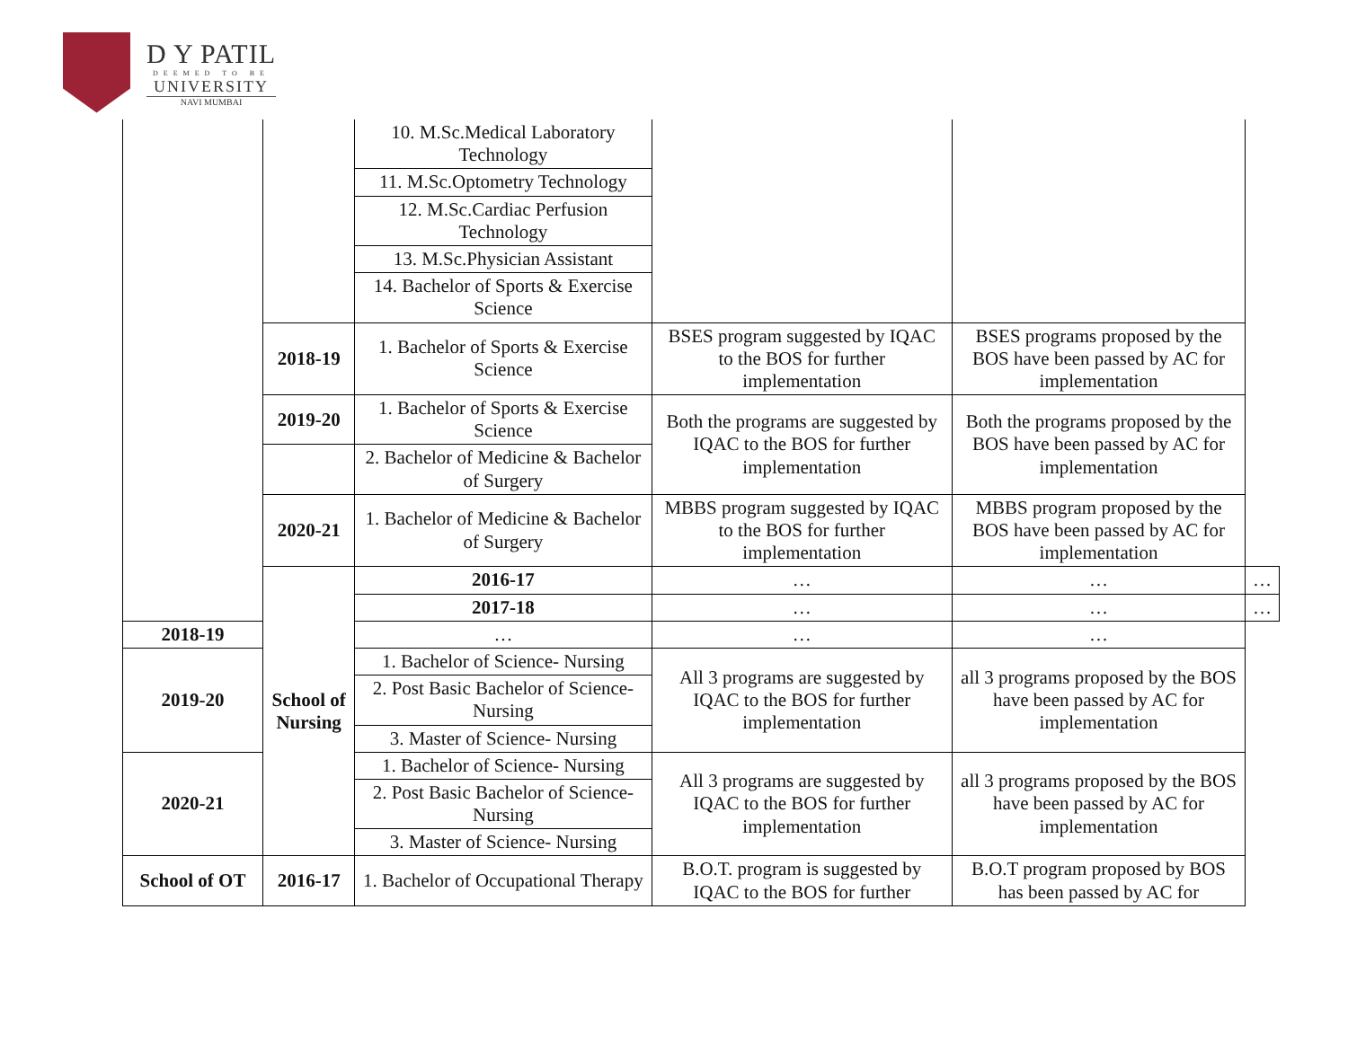D Y PATIL
DEEMED TO BE
UNIVERSITY
NAVI MUMBAI
| | | 10. M.Sc.Medical Laboratory Technology | | | |
| | | 11. M.Sc.Optometry Technology | | | |
| | | 12. M.Sc.Cardiac Perfusion Technology | | | |
| | | 13. M.Sc.Physician Assistant | | | |
| | | 14. Bachelor of Sports & Exercise Science | | | |
| | 2018-19 | 1. Bachelor of Sports & Exercise Science | BSES program suggested by IQAC to the BOS for further implementation | BSES programs proposed by the BOS have been passed by AC for implementation | |
| | 2019-20 | 1. Bachelor of Sports & Exercise Science | Both the programs are suggested by IQAC to the BOS for further implementation | Both the programs proposed by the BOS have been passed by AC for implementation | |
| | | 2. Bachelor of Medicine & Bachelor of Surgery | | | |
| | 2020-21 | 1. Bachelor of Medicine & Bachelor of Surgery | MBBS program suggested by IQAC to the BOS for further implementation | MBBS program proposed by the BOS have been passed by AC for implementation | |
| | School of Nursing | 2016-17 | … | … | … |
| | | 2017-18 | … | … | … |
| 2018-19 | | … | … | … | |
| 2019-20 | | 1. Bachelor of Science- Nursing | All 3 programs are suggested by IQAC to the BOS for further implementation | all 3 programs proposed by the BOS have been passed by AC for implementation | |
| | | 2. Post Basic Bachelor of Science- Nursing | | | |
| | | 3. Master of Science- Nursing | | | |
| 2020-21 | | 1. Bachelor of Science- Nursing | All 3 programs are suggested by IQAC to the BOS for further implementation | all 3 programs proposed by the BOS have been passed by AC for implementation | |
| | | 2. Post Basic Bachelor of Science- Nursing | | | |
| | | 3. Master of Science- Nursing | | | |
| School of OT | 2016-17 | 1. Bachelor of Occupational Therapy | B.O.T. program is suggested by IQAC to the BOS for further | B.O.T program proposed by BOS has been passed by AC for | |